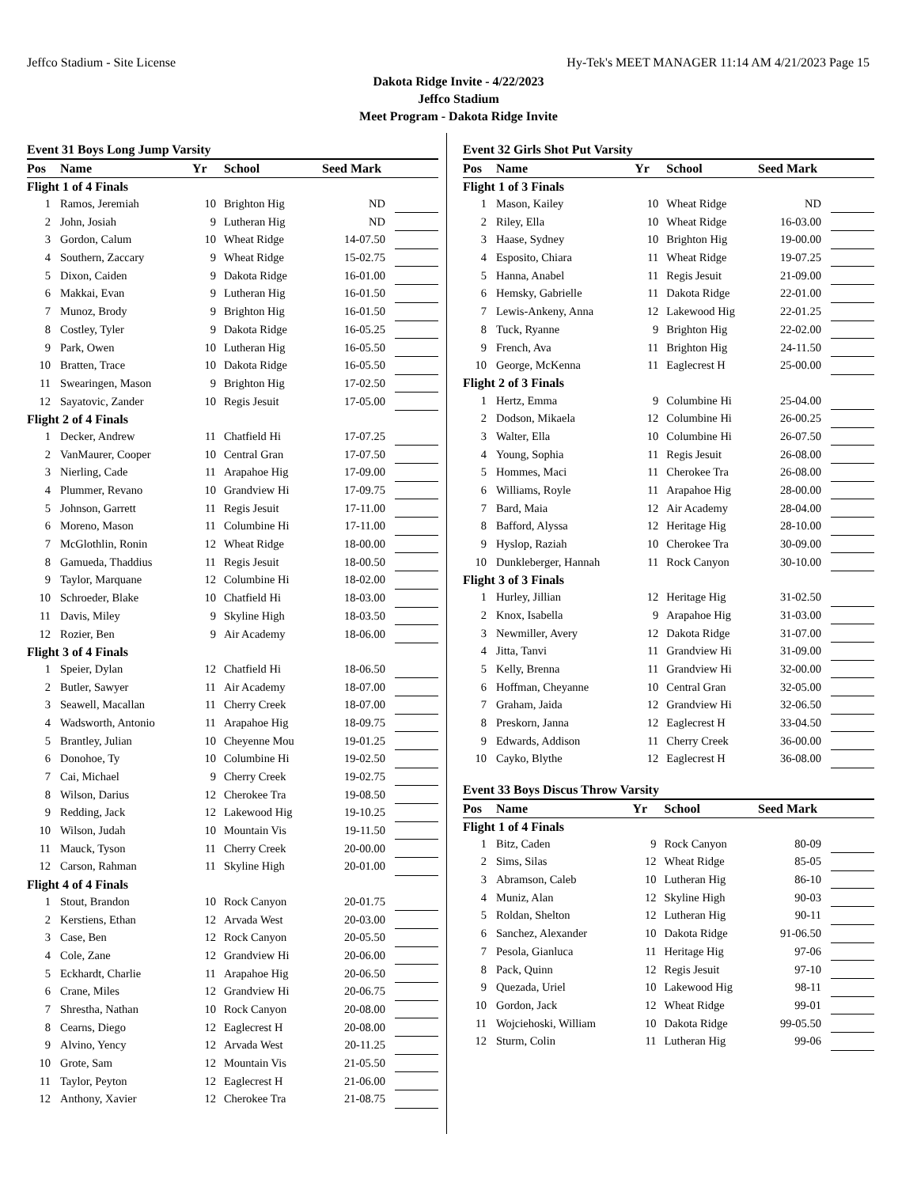Jeffco Stadium - Site License Hy-Tek's MEET MANAGER 11:14 AM 4/21/2023 Page 15
Dakota Ridge Invite - 4/22/2023
Jeffco Stadium
Meet Program - Dakota Ridge Invite
Event 31 Boys Long Jump Varsity
| Pos | Name | Yr | School | Seed Mark | |
| --- | --- | --- | --- | --- | --- |
| Flight 1 of 4 Finals | | | | | |
| 1 | Ramos, Jeremiah | 10 | Brighton Hig | ND | |
| 2 | John, Josiah | 9 | Lutheran Hig | ND | |
| 3 | Gordon, Calum | 10 | Wheat Ridge | 14-07.50 | |
| 4 | Southern, Zaccary | 9 | Wheat Ridge | 15-02.75 | |
| 5 | Dixon, Caiden | 9 | Dakota Ridge | 16-01.00 | |
| 6 | Makkai, Evan | 9 | Lutheran Hig | 16-01.50 | |
| 7 | Munoz, Brody | 9 | Brighton Hig | 16-01.50 | |
| 8 | Costley, Tyler | 9 | Dakota Ridge | 16-05.25 | |
| 9 | Park, Owen | 10 | Lutheran Hig | 16-05.50 | |
| 10 | Bratten, Trace | 10 | Dakota Ridge | 16-05.50 | |
| 11 | Swearingen, Mason | 9 | Brighton Hig | 17-02.50 | |
| 12 | Sayatovic, Zander | 10 | Regis Jesuit | 17-05.00 | |
| Flight 2 of 4 Finals | | | | | |
| 1 | Decker, Andrew | 11 | Chatfield Hi | 17-07.25 | |
| 2 | VanMaurer, Cooper | 10 | Central Gran | 17-07.50 | |
| 3 | Nierling, Cade | 11 | Arapahoe Hig | 17-09.00 | |
| 4 | Plummer, Revano | 10 | Grandview Hi | 17-09.75 | |
| 5 | Johnson, Garrett | 11 | Regis Jesuit | 17-11.00 | |
| 6 | Moreno, Mason | 11 | Columbine Hi | 17-11.00 | |
| 7 | McGlothlin, Ronin | 12 | Wheat Ridge | 18-00.00 | |
| 8 | Gamueda, Thaddius | 11 | Regis Jesuit | 18-00.50 | |
| 9 | Taylor, Marquane | 12 | Columbine Hi | 18-02.00 | |
| 10 | Schroeder, Blake | 10 | Chatfield Hi | 18-03.00 | |
| 11 | Davis, Miley | 9 | Skyline High | 18-03.50 | |
| 12 | Rozier, Ben | 9 | Air Academy | 18-06.00 | |
| Flight 3 of 4 Finals | | | | | |
| 1 | Speier, Dylan | 12 | Chatfield Hi | 18-06.50 | |
| 2 | Butler, Sawyer | 11 | Air Academy | 18-07.00 | |
| 3 | Seawell, Macallan | 11 | Cherry Creek | 18-07.00 | |
| 4 | Wadsworth, Antonio | 11 | Arapahoe Hig | 18-09.75 | |
| 5 | Brantley, Julian | 10 | Cheyenne Mou | 19-01.25 | |
| 6 | Donohoe, Ty | 10 | Columbine Hi | 19-02.50 | |
| 7 | Cai, Michael | 9 | Cherry Creek | 19-02.75 | |
| 8 | Wilson, Darius | 12 | Cherokee Tra | 19-08.50 | |
| 9 | Redding, Jack | 12 | Lakewood Hig | 19-10.25 | |
| 10 | Wilson, Judah | 10 | Mountain Vis | 19-11.50 | |
| 11 | Mauck, Tyson | 11 | Cherry Creek | 20-00.00 | |
| 12 | Carson, Rahman | 11 | Skyline High | 20-01.00 | |
| Flight 4 of 4 Finals | | | | | |
| 1 | Stout, Brandon | 10 | Rock Canyon | 20-01.75 | |
| 2 | Kerstiens, Ethan | 12 | Arvada West | 20-03.00 | |
| 3 | Case, Ben | 12 | Rock Canyon | 20-05.50 | |
| 4 | Cole, Zane | 12 | Grandview Hi | 20-06.00 | |
| 5 | Eckhardt, Charlie | 11 | Arapahoe Hig | 20-06.50 | |
| 6 | Crane, Miles | 12 | Grandview Hi | 20-06.75 | |
| 7 | Shrestha, Nathan | 10 | Rock Canyon | 20-08.00 | |
| 8 | Cearns, Diego | 12 | Eaglecrest H | 20-08.00 | |
| 9 | Alvino, Yency | 12 | Arvada West | 20-11.25 | |
| 10 | Grote, Sam | 12 | Mountain Vis | 21-05.50 | |
| 11 | Taylor, Peyton | 12 | Eaglecrest H | 21-06.00 | |
| 12 | Anthony, Xavier | 12 | Cherokee Tra | 21-08.75 | |
Event 32 Girls Shot Put Varsity
| Pos | Name | Yr | School | Seed Mark | |
| --- | --- | --- | --- | --- | --- |
| Flight 1 of 3 Finals | | | | | |
| 1 | Mason, Kailey | 10 | Wheat Ridge | ND | |
| 2 | Riley, Ella | 10 | Wheat Ridge | 16-03.00 | |
| 3 | Haase, Sydney | 10 | Brighton Hig | 19-00.00 | |
| 4 | Esposito, Chiara | 11 | Wheat Ridge | 19-07.25 | |
| 5 | Hanna, Anabel | 11 | Regis Jesuit | 21-09.00 | |
| 6 | Hemsky, Gabrielle | 11 | Dakota Ridge | 22-01.00 | |
| 7 | Lewis-Ankeny, Anna | 12 | Lakewood Hig | 22-01.25 | |
| 8 | Tuck, Ryanne | 9 | Brighton Hig | 22-02.00 | |
| 9 | French, Ava | 11 | Brighton Hig | 24-11.50 | |
| 10 | George, McKenna | 11 | Eaglecrest H | 25-00.00 | |
| Flight 2 of 3 Finals | | | | | |
| 1 | Hertz, Emma | 9 | Columbine Hi | 25-04.00 | |
| 2 | Dodson, Mikaela | 12 | Columbine Hi | 26-00.25 | |
| 3 | Walter, Ella | 10 | Columbine Hi | 26-07.50 | |
| 4 | Young, Sophia | 11 | Regis Jesuit | 26-08.00 | |
| 5 | Hommes, Maci | 11 | Cherokee Tra | 26-08.00 | |
| 6 | Williams, Royle | 11 | Arapahoe Hig | 28-00.00 | |
| 7 | Bard, Maia | 12 | Air Academy | 28-04.00 | |
| 8 | Bafford, Alyssa | 12 | Heritage Hig | 28-10.00 | |
| 9 | Hyslop, Raziah | 10 | Cherokee Tra | 30-09.00 | |
| 10 | Dunkleberger, Hannah | 11 | Rock Canyon | 30-10.00 | |
| Flight 3 of 3 Finals | | | | | |
| 1 | Hurley, Jillian | 12 | Heritage Hig | 31-02.50 | |
| 2 | Knox, Isabella | 9 | Arapahoe Hig | 31-03.00 | |
| 3 | Newmiller, Avery | 12 | Dakota Ridge | 31-07.00 | |
| 4 | Jitta, Tanvi | 11 | Grandview Hi | 31-09.00 | |
| 5 | Kelly, Brenna | 11 | Grandview Hi | 32-00.00 | |
| 6 | Hoffman, Cheyanne | 10 | Central Gran | 32-05.00 | |
| 7 | Graham, Jaida | 12 | Grandview Hi | 32-06.50 | |
| 8 | Preskorn, Janna | 12 | Eaglecrest H | 33-04.50 | |
| 9 | Edwards, Addison | 11 | Cherry Creek | 36-00.00 | |
| 10 | Cayko, Blythe | 12 | Eaglecrest H | 36-08.00 | |
Event 33 Boys Discus Throw Varsity
| Pos | Name | Yr | School | Seed Mark | |
| --- | --- | --- | --- | --- | --- |
| Flight 1 of 4 Finals | | | | | |
| 1 | Bitz, Caden | 9 | Rock Canyon | 80-09 | |
| 2 | Sims, Silas | 12 | Wheat Ridge | 85-05 | |
| 3 | Abramson, Caleb | 10 | Lutheran Hig | 86-10 | |
| 4 | Muniz, Alan | 12 | Skyline High | 90-03 | |
| 5 | Roldan, Shelton | 12 | Lutheran Hig | 90-11 | |
| 6 | Sanchez, Alexander | 10 | Dakota Ridge | 91-06.50 | |
| 7 | Pesola, Gianluca | 11 | Heritage Hig | 97-06 | |
| 8 | Pack, Quinn | 12 | Regis Jesuit | 97-10 | |
| 9 | Quezada, Uriel | 10 | Lakewood Hig | 98-11 | |
| 10 | Gordon, Jack | 12 | Wheat Ridge | 99-01 | |
| 11 | Wojciehoski, William | 10 | Dakota Ridge | 99-05.50 | |
| 12 | Sturm, Colin | 11 | Lutheran Hig | 99-06 | |